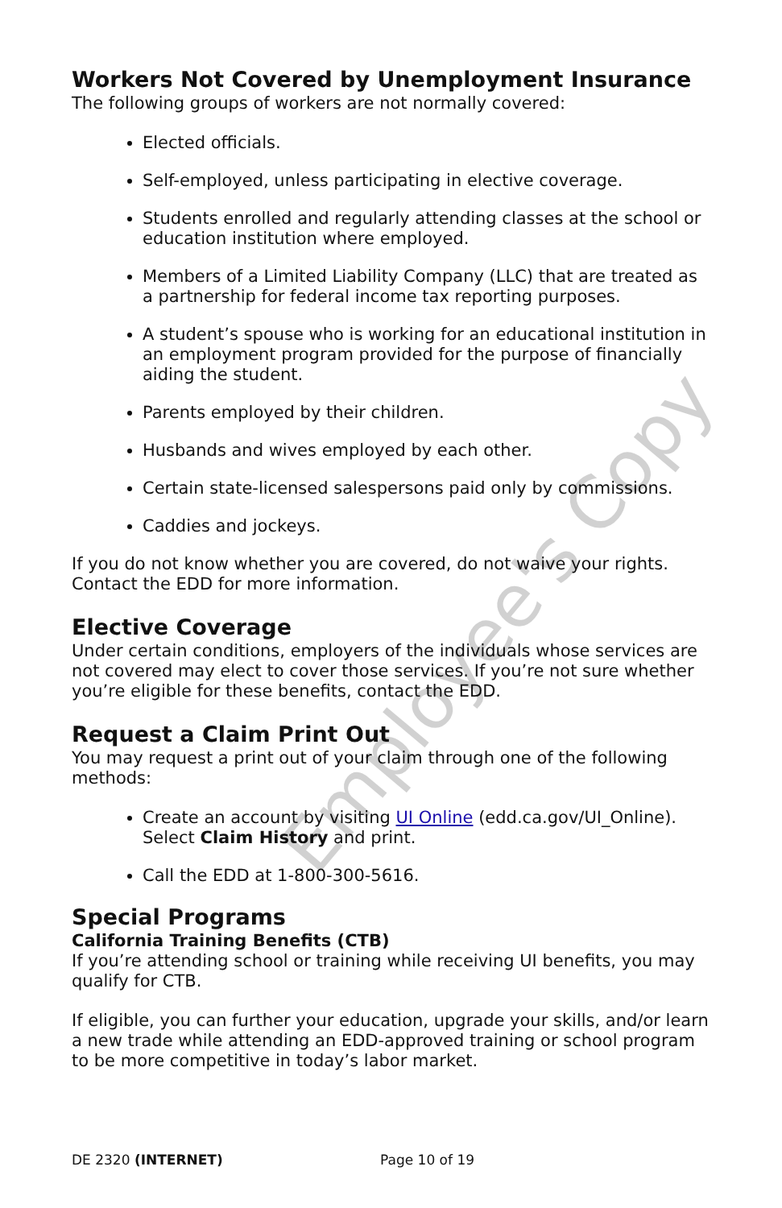Employee's Copy
Workers Not Covered by Unemployment Insurance
The following groups of workers are not normally covered:
Elected officials.
Self-employed, unless participating in elective coverage.
Students enrolled and regularly attending classes at the school or education institution where employed.
Members of a Limited Liability Company (LLC) that are treated as a partnership for federal income tax reporting purposes.
A student’s spouse who is working for an educational institution in an employment program provided for the purpose of financially aiding the student.
Parents employed by their children.
Husbands and wives employed by each other.
Certain state-licensed salespersons paid only by commissions.
Caddies and jockeys.
If you do not know whether you are covered, do not waive your rights. Contact the EDD for more information.
Elective Coverage
Under certain conditions, employers of the individuals whose services are not covered may elect to cover those services. If you’re not sure whether you’re eligible for these benefits, contact the EDD.
Request a Claim Print Out
You may request a print out of your claim through one of the following methods:
Create an account by visiting UI Online (edd.ca.gov/UI_Online). Select Claim History and print.
Call the EDD at 1-800-300-5616.
Special Programs
California Training Benefits (CTB)
If you’re attending school or training while receiving UI benefits, you may qualify for CTB.
If eligible, you can further your education, upgrade your skills, and/or learn a new trade while attending an EDD-approved training or school program to be more competitive in today’s labor market.
DE 2320 (INTERNET) Page 10 of 19